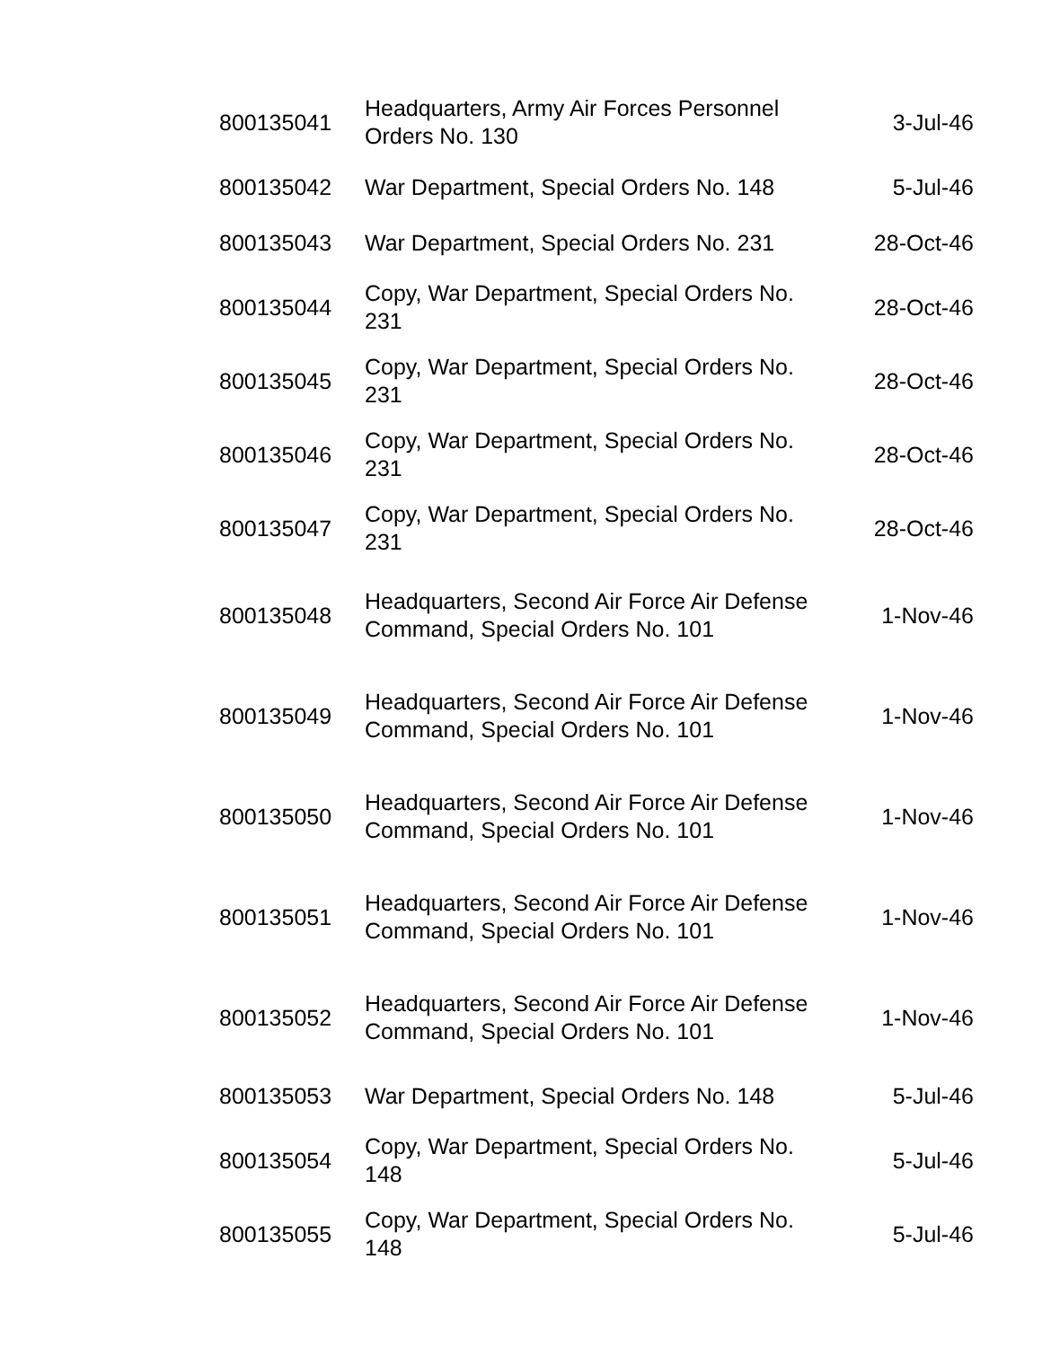| 800135041 | Headquarters, Army Air Forces Personnel Orders No. 130 | 3-Jul-46 |
| 800135042 | War Department, Special Orders No. 148 | 5-Jul-46 |
| 800135043 | War Department, Special Orders No. 231 | 28-Oct-46 |
| 800135044 | Copy, War Department, Special Orders No. 231 | 28-Oct-46 |
| 800135045 | Copy, War Department, Special Orders No. 231 | 28-Oct-46 |
| 800135046 | Copy, War Department, Special Orders No. 231 | 28-Oct-46 |
| 800135047 | Copy, War Department, Special Orders No. 231 | 28-Oct-46 |
| 800135048 | Headquarters, Second Air Force Air Defense Command, Special Orders No. 101 | 1-Nov-46 |
| 800135049 | Headquarters, Second Air Force Air Defense Command, Special Orders No. 101 | 1-Nov-46 |
| 800135050 | Headquarters, Second Air Force Air Defense Command, Special Orders No. 101 | 1-Nov-46 |
| 800135051 | Headquarters, Second Air Force Air Defense Command, Special Orders No. 101 | 1-Nov-46 |
| 800135052 | Headquarters, Second Air Force Air Defense Command, Special Orders No. 101 | 1-Nov-46 |
| 800135053 | War Department, Special Orders No. 148 | 5-Jul-46 |
| 800135054 | Copy, War Department, Special Orders No. 148 | 5-Jul-46 |
| 800135055 | Copy, War Department, Special Orders No. 148 | 5-Jul-46 |